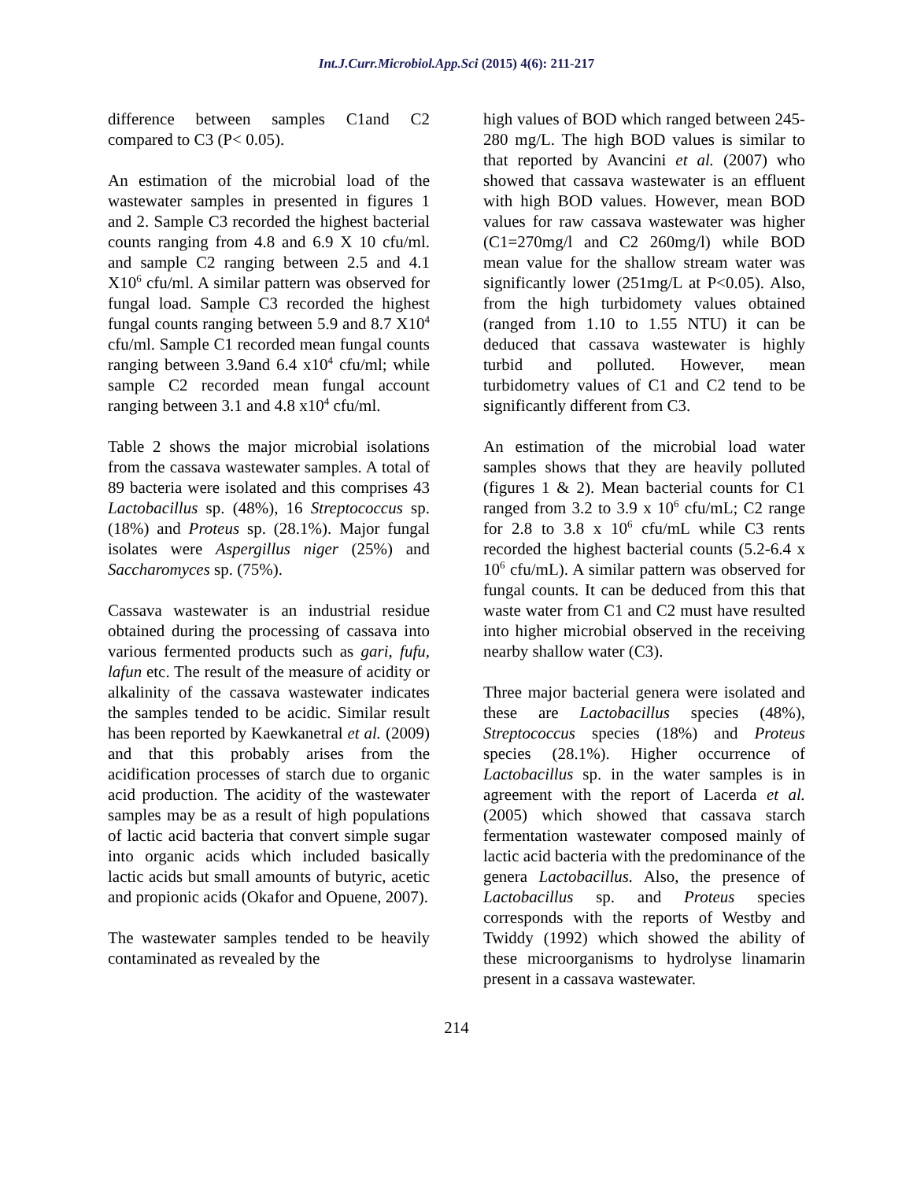Int.J.Curr.Microbiol.App.Sci (2015) 4(6): 211-217
difference between samples C1and C2 compared to C3 (P< 0.05).
An estimation of the microbial load of the wastewater samples in presented in figures 1 and 2. Sample C3 recorded the highest bacterial counts ranging from 4.8 and 6.9 X 10 cfu/ml. and sample C2 ranging between 2.5 and 4.1 X10<sup>6</sup> cfu/ml. A similar pattern was observed for fungal load. Sample C3 recorded the highest fungal counts ranging between 5.9 and 8.7 X10<sup>4</sup> cfu/ml. Sample C1 recorded mean fungal counts ranging between 3.9and 6.4 x10<sup>4</sup> cfu/ml; while sample C2 recorded mean fungal account ranging between 3.1 and 4.8 x10<sup>4</sup> cfu/ml.
Table 2 shows the major microbial isolations from the cassava wastewater samples. A total of 89 bacteria were isolated and this comprises 43 Lactobacillus sp. (48%), 16 Streptococcus sp. (18%) and Proteus sp. (28.1%). Major fungal isolates were Aspergillus niger (25%) and Saccharomyces sp. (75%).
Cassava wastewater is an industrial residue obtained during the processing of cassava into various fermented products such as gari, fufu, lafun etc. The result of the measure of acidity or alkalinity of the cassava wastewater indicates the samples tended to be acidic. Similar result has been reported by Kaewkanetral et al. (2009) and that this probably arises from the acidification processes of starch due to organic acid production. The acidity of the wastewater samples may be as a result of high populations of lactic acid bacteria that convert simple sugar into organic acids which included basically lactic acids but small amounts of butyric, acetic and propionic acids (Okafor and Opuene, 2007).
The wastewater samples tended to be heavily contaminated as revealed by the
high values of BOD which ranged between 245-280 mg/L. The high BOD values is similar to that reported by Avancini et al. (2007) who showed that cassava wastewater is an effluent with high BOD values. However, mean BOD values for raw cassava wastewater was higher (C1=270mg/l and C2 260mg/l) while BOD mean value for the shallow stream water was significantly lower (251mg/L at P<0.05). Also, from the high turbidomety values obtained (ranged from 1.10 to 1.55 NTU) it can be deduced that cassava wastewater is highly turbid and polluted. However, mean turbidometry values of C1 and C2 tend to be significantly different from C3.
An estimation of the microbial load water samples shows that they are heavily polluted (figures 1 & 2). Mean bacterial counts for C1 ranged from 3.2 to 3.9 x 10<sup>6</sup> cfu/mL; C2 range for 2.8 to 3.8 x 10<sup>6</sup> cfu/mL while C3 rents recorded the highest bacterial counts (5.2-6.4 x 10<sup>6</sup> cfu/mL). A similar pattern was observed for fungal counts. It can be deduced from this that waste water from C1 and C2 must have resulted into higher microbial observed in the receiving nearby shallow water (C3).
Three major bacterial genera were isolated and these are Lactobacillus species (48%), Streptococcus species (18%) and Proteus species (28.1%). Higher occurrence of Lactobacillus sp. in the water samples is in agreement with the report of Lacerda et al. (2005) which showed that cassava starch fermentation wastewater composed mainly of lactic acid bacteria with the predominance of the genera Lactobacillus. Also, the presence of Lactobacillus sp. and Proteus species corresponds with the reports of Westby and Twiddy (1992) which showed the ability of these microorganisms to hydrolyse linamarin present in a cassava wastewater.
214